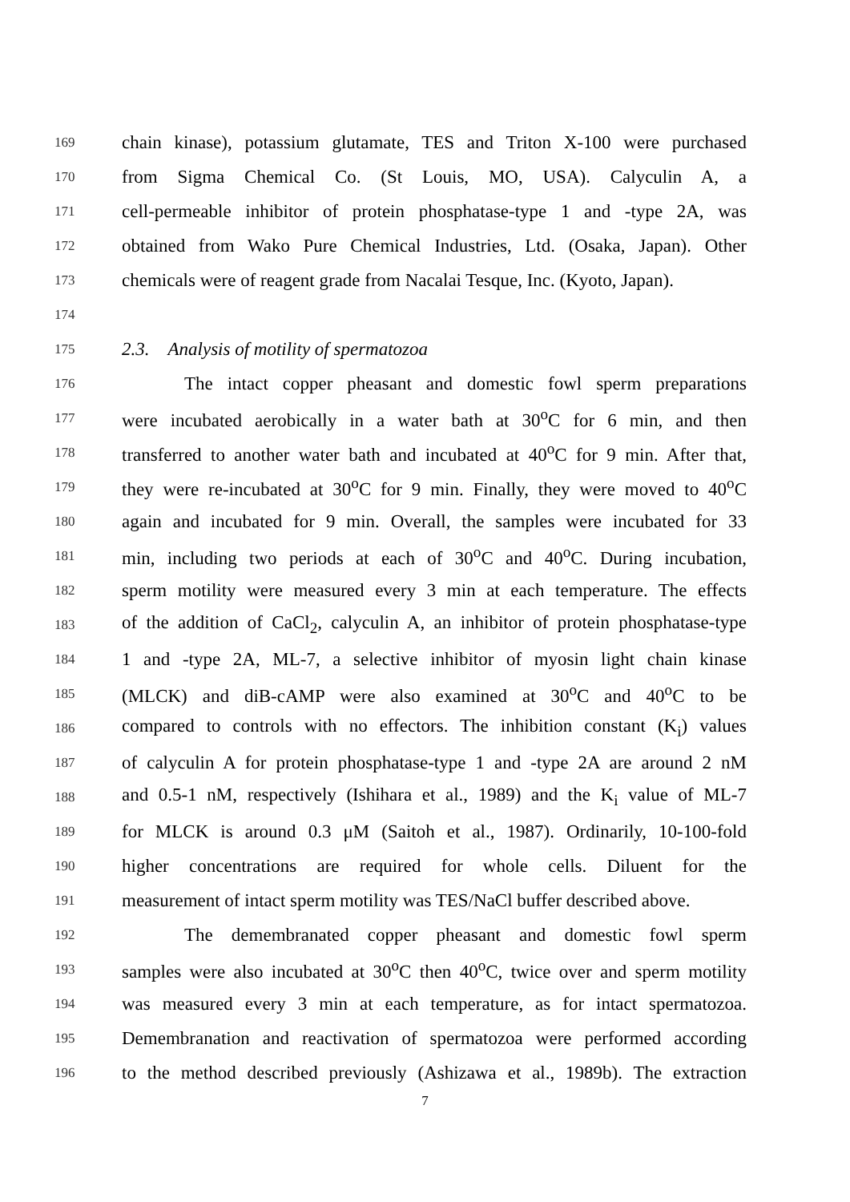169 chain kinase), potassium glutamate, TES and Triton X-100 were purchased
170 from Sigma Chemical Co. (St Louis, MO, USA). Calyculin A, a
171 cell-permeable inhibitor of protein phosphatase-type 1 and -type 2A, was
172 obtained from Wako Pure Chemical Industries, Ltd. (Osaka, Japan). Other
173 chemicals were of reagent grade from Nacalai Tesque, Inc. (Kyoto, Japan).
174
175 2.3. Analysis of motility of spermatozoa
176 The intact copper pheasant and domestic fowl sperm preparations
177 were incubated aerobically in a water bath at 30<sup>o</sup>C for 6 min, and then
178 transferred to another water bath and incubated at 40<sup>o</sup>C for 9 min. After that,
179 they were re-incubated at 30<sup>o</sup>C for 9 min. Finally, they were moved to 40<sup>o</sup>C
180 again and incubated for 9 min. Overall, the samples were incubated for 33
181 min, including two periods at each of 30<sup>o</sup>C and 40<sup>o</sup>C. During incubation,
182 sperm motility were measured every 3 min at each temperature. The effects
183 of the addition of CaCl<sub>2</sub>, calyculin A, an inhibitor of protein phosphatase-type
184 1 and -type 2A, ML-7, a selective inhibitor of myosin light chain kinase
185 (MLCK) and diB-cAMP were also examined at 30<sup>o</sup>C and 40<sup>o</sup>C to be
186 compared to controls with no effectors. The inhibition constant (K<sub>i</sub>) values
187 of calyculin A for protein phosphatase-type 1 and -type 2A are around 2 nM
188 and 0.5-1 nM, respectively (Ishihara et al., 1989) and the K<sub>i</sub> value of ML-7
189 for MLCK is around 0.3 μM (Saitoh et al., 1987). Ordinarily, 10-100-fold
190 higher concentrations are required for whole cells. Diluent for the
191 measurement of intact sperm motility was TES/NaCl buffer described above.
192 The demembranated copper pheasant and domestic fowl sperm
193 samples were also incubated at 30<sup>o</sup>C then 40<sup>o</sup>C, twice over and sperm motility
194 was measured every 3 min at each temperature, as for intact spermatozoa.
195 Demembranation and reactivation of spermatozoa were performed according
196 to the method described previously (Ashizawa et al., 1989b). The extraction
7